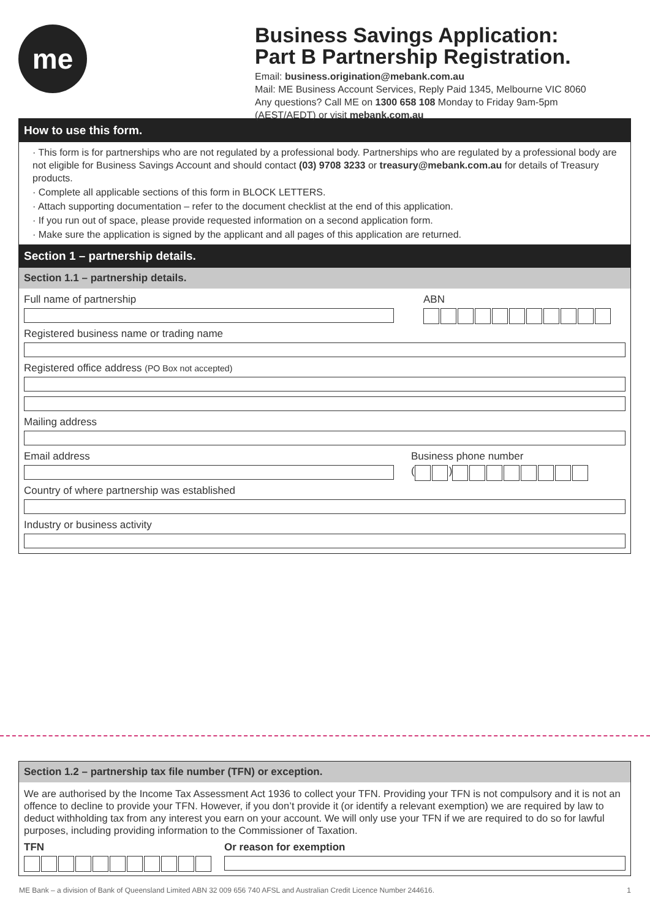me
Business Savings Application:
Part B Partnership Registration.
Email: business.origination@mebank.com.au
Mail: ME Business Account Services, Reply Paid 1345, Melbourne VIC 8060
Any questions? Call ME on 1300 658 108 Monday to Friday 9am-5pm
(AEST/AEDT) or visit mebank.com.au
How to use this form.
· This form is for partnerships who are not regulated by a professional body. Partnerships who are regulated by a professional body are not eligible for Business Savings Account and should contact (03) 9708 3233 or treasury@mebank.com.au for details of Treasury products.
· Complete all applicable sections of this form in BLOCK LETTERS.
· Attach supporting documentation – refer to the document checklist at the end of this application.
· If you run out of space, please provide requested information on a second application form.
· Make sure the application is signed by the applicant and all pages of this application are returned.
Section 1 – partnership details.
Section 1.1 – partnership details.
Full name of partnership ABN
Registered business name or trading name
Registered office address (PO Box not accepted)
Mailing address
Email address Business phone number
( )
Country of where partnership was established
Industry or business activity
Section 1.2 – partnership tax file number (TFN) or exception.
We are authorised by the Income Tax Assessment Act 1936 to collect your TFN. Providing your TFN is not compulsory and it is not an offence to decline to provide your TFN. However, if you don’t provide it (or identify a relevant exemption) we are required by law to deduct withholding tax from any interest you earn on your account. We will only use your TFN if we are required to do so for lawful purposes, including providing information to the Commissioner of Taxation.
TFN Or reason for exemption
ME Bank – a division of Bank of Queensland Limited ABN 32 009 656 740 AFSL and Australian Credit Licence Number 244616. 1